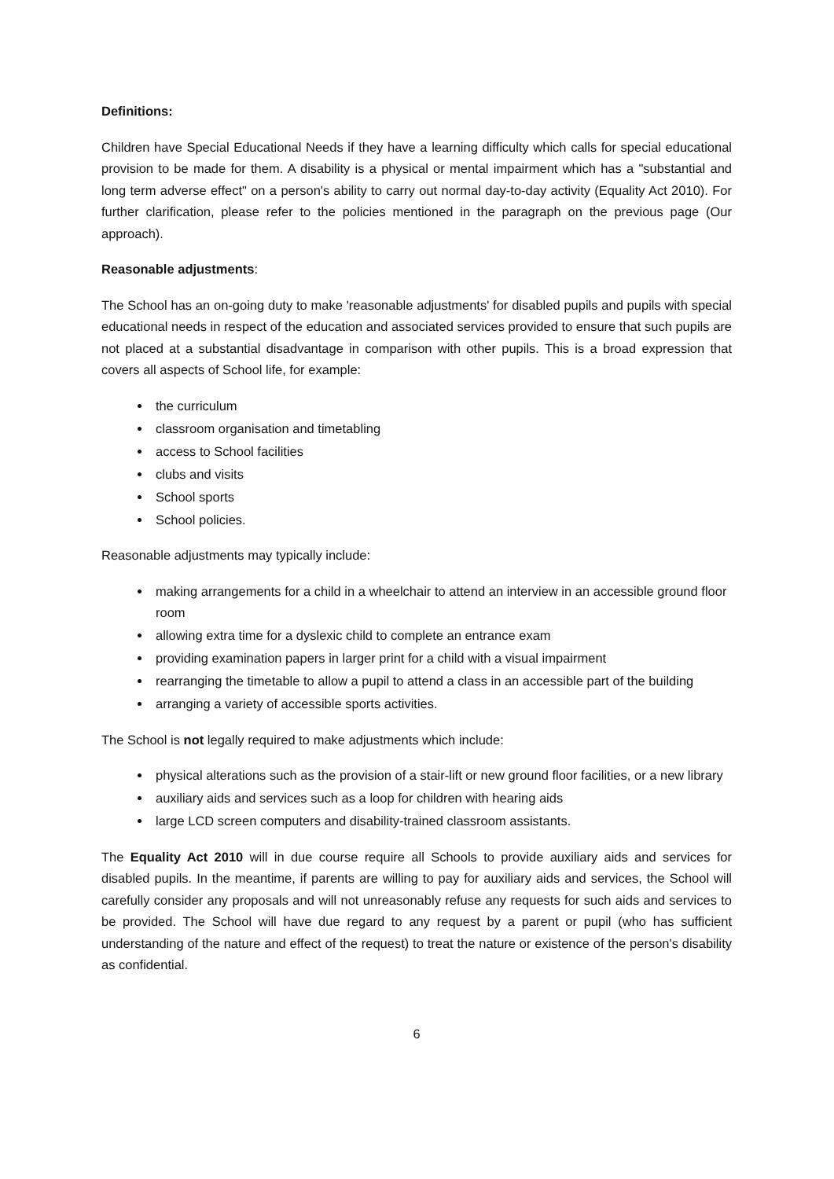Definitions:
Children have Special Educational Needs if they have a learning difficulty which calls for special educational provision to be made for them. A disability is a physical or mental impairment which has a "substantial and long term adverse effect" on a person's ability to carry out normal day-to-day activity (Equality Act 2010). For further clarification, please refer to the policies mentioned in the paragraph on the previous page (Our approach).
Reasonable adjustments:
The School has an on-going duty to make 'reasonable adjustments' for disabled pupils and pupils with special educational needs in respect of the education and associated services provided to ensure that such pupils are not placed at a substantial disadvantage in comparison with other pupils. This is a broad expression that covers all aspects of School life, for example:
the curriculum
classroom organisation and timetabling
access to School facilities
clubs and visits
School sports
School policies.
Reasonable adjustments may typically include:
making arrangements for a child in a wheelchair to attend an interview in an accessible ground floor room
allowing extra time for a dyslexic child to complete an entrance exam
providing examination papers in larger print for a child with a visual impairment
rearranging the timetable to allow a pupil to attend a class in an accessible part of the building
arranging a variety of accessible sports activities.
The School is not legally required to make adjustments which include:
physical alterations such as the provision of a stair-lift or new ground floor facilities, or a new library
auxiliary aids and services such as a loop for children with hearing aids
large LCD screen computers and disability-trained classroom assistants.
The Equality Act 2010 will in due course require all Schools to provide auxiliary aids and services for disabled pupils. In the meantime, if parents are willing to pay for auxiliary aids and services, the School will carefully consider any proposals and will not unreasonably refuse any requests for such aids and services to be provided. The School will have due regard to any request by a parent or pupil (who has sufficient understanding of the nature and effect of the request) to treat the nature or existence of the person's disability as confidential.
6